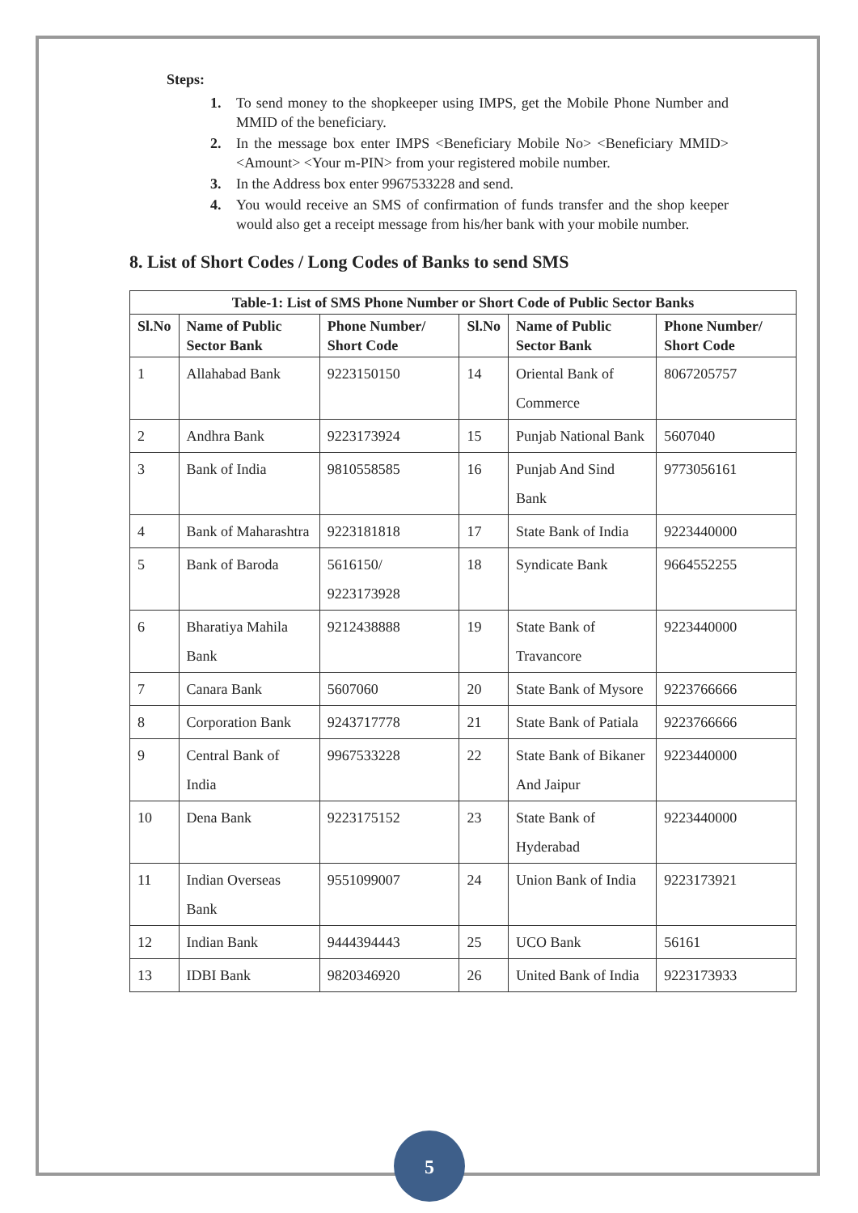Steps:
1. To send money to the shopkeeper using IMPS, get the Mobile Phone Number and MMID of the beneficiary.
2. In the message box enter IMPS <Beneficiary Mobile No> <Beneficiary MMID> <Amount> <Your m-PIN> from your registered mobile number.
3. In the Address box enter 9967533228 and send.
4. You would receive an SMS of confirmation of funds transfer and the shop keeper would also get a receipt message from his/her bank with your mobile number.
8. List of Short Codes / Long Codes of Banks to send SMS
| Table-1: List of SMS Phone Number or Short Code of Public Sector Banks | | | | | |
| --- | --- | --- | --- | --- | --- |
| Sl.No | Name of Public Sector Bank | Phone Number/ Short Code | Sl.No | Name of Public Sector Bank | Phone Number/ Short Code |
| 1 | Allahabad Bank | 9223150150 | 14 | Oriental Bank of Commerce | 8067205757 |
| 2 | Andhra Bank | 9223173924 | 15 | Punjab National Bank | 5607040 |
| 3 | Bank of India | 9810558585 | 16 | Punjab And Sind Bank | 9773056161 |
| 4 | Bank of Maharashtra | 9223181818 | 17 | State Bank of India | 9223440000 |
| 5 | Bank of Baroda | 5616150/ 9223173928 | 18 | Syndicate Bank | 9664552255 |
| 6 | Bharatiya Mahila Bank | 9212438888 | 19 | State Bank of Travancore | 9223440000 |
| 7 | Canara Bank | 5607060 | 20 | State Bank of Mysore | 9223766666 |
| 8 | Corporation Bank | 9243717778 | 21 | State Bank of Patiala | 9223766666 |
| 9 | Central Bank of India | 9967533228 | 22 | State Bank of Bikaner And Jaipur | 9223440000 |
| 10 | Dena Bank | 9223175152 | 23 | State Bank of Hyderabad | 9223440000 |
| 11 | Indian Overseas Bank | 9551099007 | 24 | Union Bank of India | 9223173921 |
| 12 | Indian Bank | 9444394443 | 25 | UCO Bank | 56161 |
| 13 | IDBI Bank | 9820346920 | 26 | United Bank of India | 9223173933 |
5